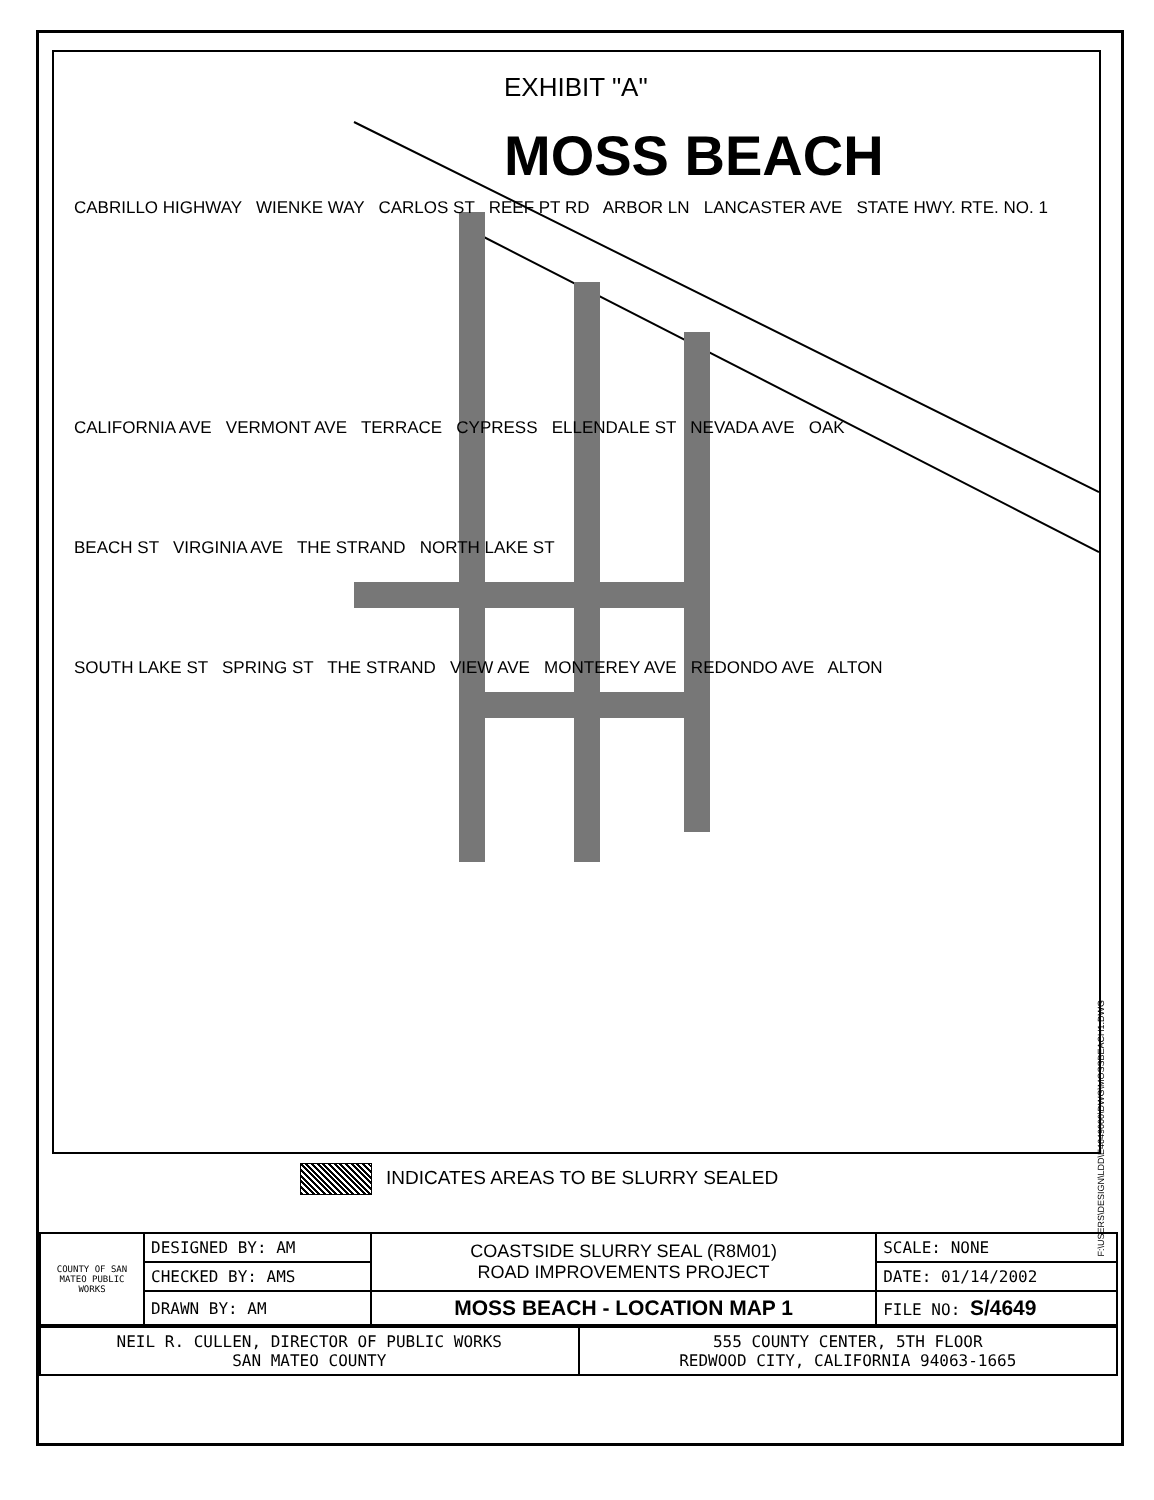EXHIBIT "A"
MOSS BEACH
CABRILLO HIGHWAY WIENKE WAY CARLOS ST REEF PT RD ARBOR LN LANCASTER AVE STATE HWY. RTE. NO. 1
CALIFORNIA AVE VERMONT AVE TERRACE CYPRESS ELLENDALE ST NEVADA AVE OAK
BEACH ST VIRGINIA AVE THE STRAND NORTH LAKE ST
SOUTH LAKE ST SPRING ST THE STRAND VIEW AVE MONTEREY AVE REDONDO AVE ALTON
F:\USERS\DESIGN\LDD\E4649000\DWG\MOSSBEACH1.DWG
INDICATES AREAS TO BE SLURRY SEALED
| COUNTY OF SAN MATEO PUBLIC WORKS | DESIGNED BY: AM | COASTSIDE SLURRY SEAL (R8M01) ROAD IMPROVEMENTS PROJECT | SCALE: NONE |
| | CHECKED BY: AMS | | DATE: 01/14/2002 |
| | DRAWN BY: AM | MOSS BEACH - LOCATION MAP 1 | FILE NO: S/4649 |
| NEIL R. CULLEN, DIRECTOR OF PUBLIC WORKS SAN MATEO COUNTY | 555 COUNTY CENTER, 5TH FLOOR REDWOOD CITY, CALIFORNIA 94063-1665 |